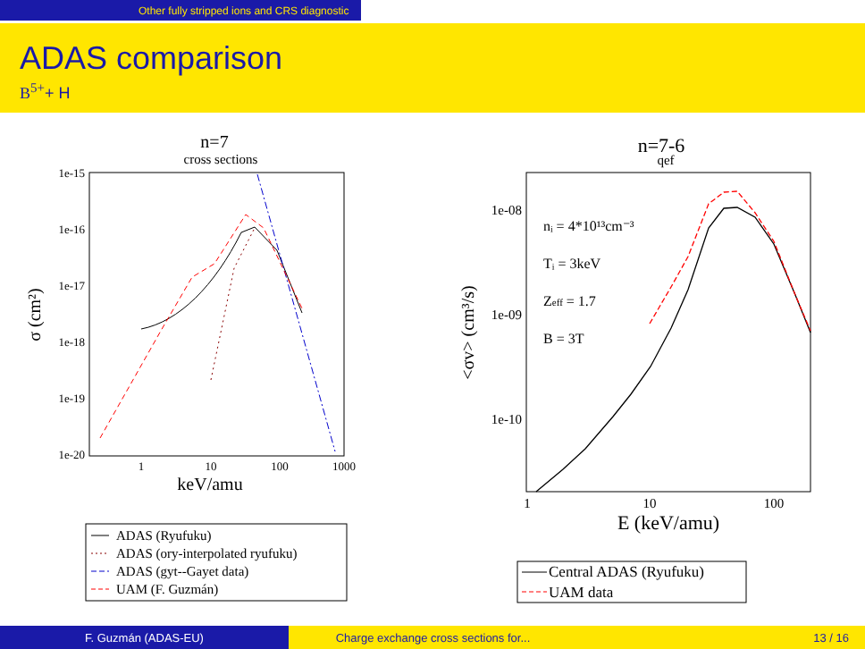Other fully stripped ions and CRS diagnostic
ADAS comparison
B<sup>5+</sup>+ H
n=7
cross sections
1e-15
1e-16
1e-17
1e-18
1e-19
1e-20
1
10
100
1000
keV/amu
σ (cm²)
ADAS (Ryufuku)
ADAS (ory-interpolated ryufuku)
ADAS (gyt--Gayet data)
UAM (F. Guzmán)
n=7-6
qef
1e-08
1e-09
1e-10
1
10
100
E (keV/amu)
<σv> (cm³/s)
nᵢ = 4*10¹³cm⁻³
Tᵢ = 3keV
Zeff = 1.7
B = 3T
Central ADAS (Ryufuku)
UAM data
F. Guzmán (ADAS-EU) Charge exchange cross sections for... 13 / 16